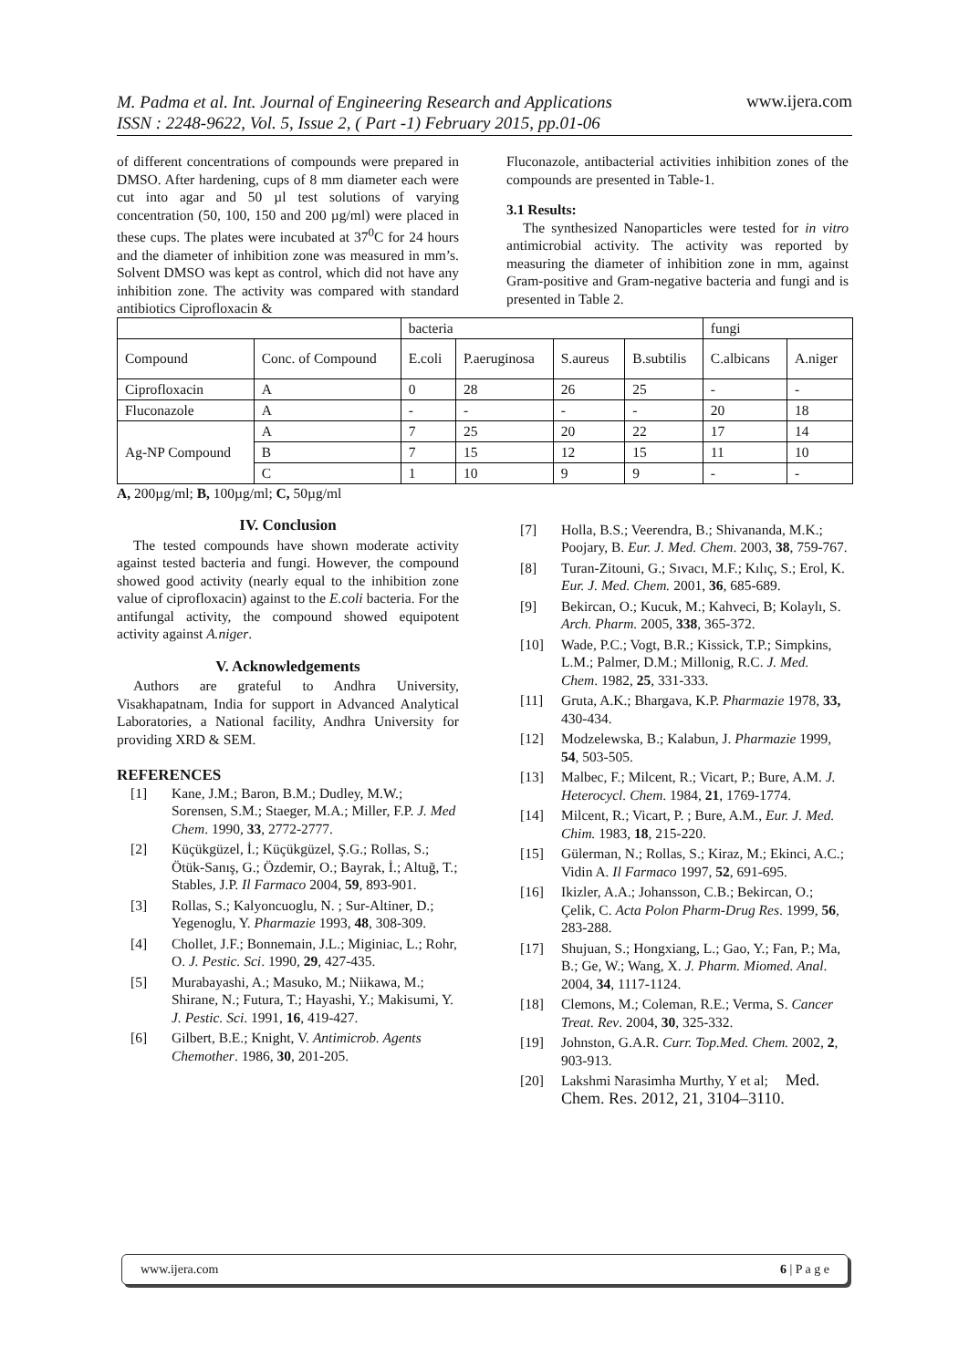M. Padma et al. Int. Journal of Engineering Research and Applications
ISSN : 2248-9622, Vol. 5, Issue 2, ( Part -1) February 2015, pp.01-06 www.ijera.com
of different concentrations of compounds were prepared in DMSO. After hardening, cups of 8 mm diameter each were cut into agar and 50 µl test solutions of varying concentration (50, 100, 150 and 200 µg/ml) were placed in these cups. The plates were incubated at 37<sup>0</sup>C for 24 hours and the diameter of inhibition zone was measured in mm’s. Solvent DMSO was kept as control, which did not have any inhibition zone. The activity was compared with standard antibiotics Ciprofloxacin &
Fluconazole, antibacterial activities inhibition zones of the compounds are presented in Table-1.
3.1 Results:
The synthesized Nanoparticles were tested for in vitro antimicrobial activity. The activity was reported by measuring the diameter of inhibition zone in mm, against Gram-positive and Gram-negative bacteria and fungi and is presented in Table 2.
| | | bacteria | | | | fungi | |
| Compound | Conc. of Compound | E.coli | P.aeruginosa | S.aureus | B.subtilis | C.albicans | A.niger |
| Ciprofloxacin | A | 0 | 28 | 26 | 25 | - | - |
| Fluconazole | A | - | - | - | - | 20 | 18 |
| Ag-NP Compound | A | 7 | 25 | 20 | 22 | 17 | 14 |
| | B | 7 | 15 | 12 | 15 | 11 | 10 |
| | C | 1 | 10 | 9 | 9 | - | - |
A, 200µg/ml; B, 100µg/ml; C, 50µg/ml
IV. Conclusion
The tested compounds have shown moderate activity against tested bacteria and fungi. However, the compound showed good activity (nearly equal to the inhibition zone value of ciprofloxacin) against to the E.coli bacteria. For the antifungal activity, the compound showed equipotent activity against A.niger.
V. Acknowledgements
Authors are grateful to Andhra University, Visakhapatnam, India for support in Advanced Analytical Laboratories, a National facility, Andhra University for providing XRD & SEM.
REFERENCES
[1] Kane, J.M.; Baron, B.M.; Dudley, M.W.; Sorensen, S.M.; Staeger, M.A.; Miller, F.P. J. Med Chem. 1990, 33, 2772-2777.
[2] Küçükgüzel, İ.; Küçükgüzel, Ş.G.; Rollas, S.; Ötük-Sanış, G.; Özdemir, O.; Bayrak, İ.; Altuğ, T.; Stables, J.P. Il Farmaco 2004, 59, 893-901.
[3] Rollas, S.; Kalyoncuoglu, N. ; Sur-Altiner, D.; Yegenoglu, Y. Pharmazie 1993, 48, 308-309.
[4] Chollet, J.F.; Bonnemain, J.L.; Miginiac, L.; Rohr, O. J. Pestic. Sci. 1990, 29, 427-435.
[5] Murabayashi, A.; Masuko, M.; Niikawa, M.; Shirane, N.; Futura, T.; Hayashi, Y.; Makisumi, Y. J. Pestic. Sci. 1991, 16, 419-427.
[6] Gilbert, B.E.; Knight, V. Antimicrob. Agents Chemother. 1986, 30, 201-205.
[7] Holla, B.S.; Veerendra, B.; Shivananda, M.K.; Poojary, B. Eur. J. Med. Chem. 2003, 38, 759-767.
[8] Turan-Zitouni, G.; Sıvacı, M.F.; Kılıç, S.; Erol, K. Eur. J. Med. Chem. 2001, 36, 685-689.
[9] Bekircan, O.; Kucuk, M.; Kahveci, B; Kolaylı, S. Arch. Pharm. 2005, 338, 365-372.
[10] Wade, P.C.; Vogt, B.R.; Kissick, T.P.; Simpkins, L.M.; Palmer, D.M.; Millonig, R.C. J. Med. Chem. 1982, 25, 331-333.
[11] Gruta, A.K.; Bhargava, K.P. Pharmazie 1978, 33, 430-434.
[12] Modzelewska, B.; Kalabun, J. Pharmazie 1999, 54, 503-505.
[13] Malbec, F.; Milcent, R.; Vicart, P.; Bure, A.M. J. Heterocycl. Chem. 1984, 21, 1769-1774.
[14] Milcent, R.; Vicart, P. ; Bure, A.M., Eur. J. Med. Chim. 1983, 18, 215-220.
[15] Gülerman, N.; Rollas, S.; Kiraz, M.; Ekinci, A.C.; Vidin A. Il Farmaco 1997, 52, 691-695.
[16] Ikizler, A.A.; Johansson, C.B.; Bekircan, O.; Çelik, C. Acta Polon Pharm-Drug Res. 1999, 56, 283-288.
[17] Shujuan, S.; Hongxiang, L.; Gao, Y.; Fan, P.; Ma, B.; Ge, W.; Wang, X. J. Pharm. Miomed. Anal. 2004, 34, 1117-1124.
[18] Clemons, M.; Coleman, R.E.; Verma, S. Cancer Treat. Rev. 2004, 30, 325-332.
[19] Johnston, G.A.R. Curr. Top.Med. Chem. 2002, 2, 903-913.
[20] Lakshmi Narasimha Murthy, Y et al; Med. Chem. Res. 2012, 21, 3104–3110.
www.ijera.com 6 | P a g e